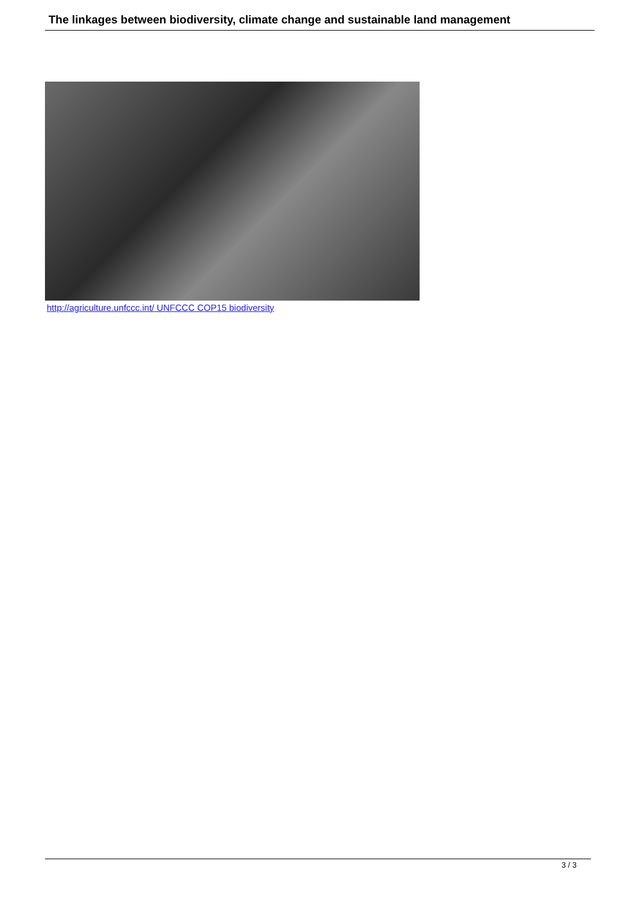The linkages between biodiversity, climate change and sustainable land management
http://agriculture.unfccc.int/ UNFCCC COP15 biodiversity
3 / 3